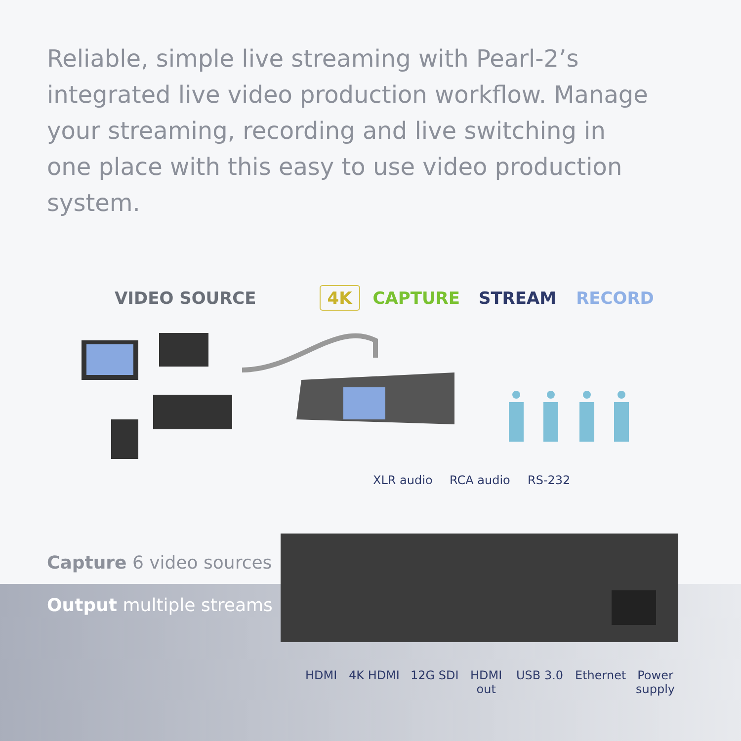Reliable, simple live streaming with Pearl-2’s integrated live video production workflow. Manage your streaming, recording and live switching in one place with this easy to use video production system.
VIDEO SOURCE 4K CAPTURE STREAM RECORD
XLR audio RCA audio RS-232
Capture 6 video sources
Output multiple streams
HDMI 4K HDMI 12G SDI
HDMI
out
USB 3.0 Ethernet
Power
supply